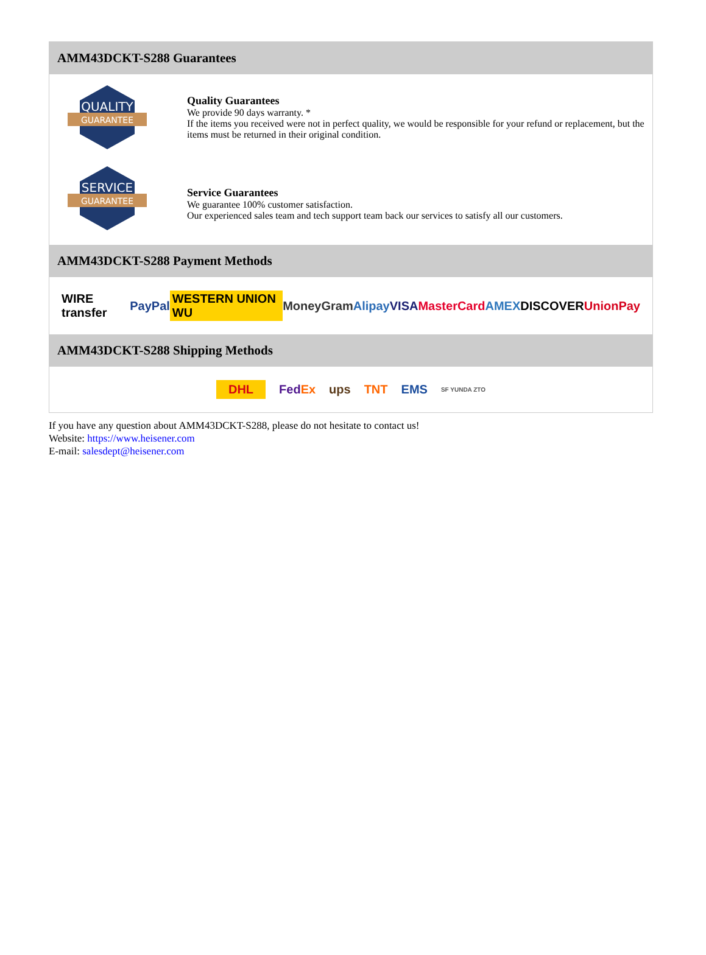AMM43DCKT-S288 Guarantees
QUALITY
GUARANTEE
Quality Guarantees
We provide 90 days warranty. *
If the items you received were not in perfect quality, we would be responsible for your refund or replacement, but the items must be returned in their original condition.
SERVICE
GUARANTEE
Service Guarantees
We guarantee 100% customer satisfaction.
Our experienced sales team and tech support team back our services to satisfy all our customers.
AMM43DCKT-S288 Payment Methods
WIRE transfer PayPal WESTERN UNION WU MoneyGram Alipay VISA MasterCard AMEX DISCOVER UnionPay
AMM43DCKT-S288 Shipping Methods
DHL FedEx ups TNT EMS SF YUNDA ZTO
If you have any question about AMM43DCKT-S288, please do not hesitate to contact us!
Website: https://www.heisener.com
E-mail: salesdept@heisener.com